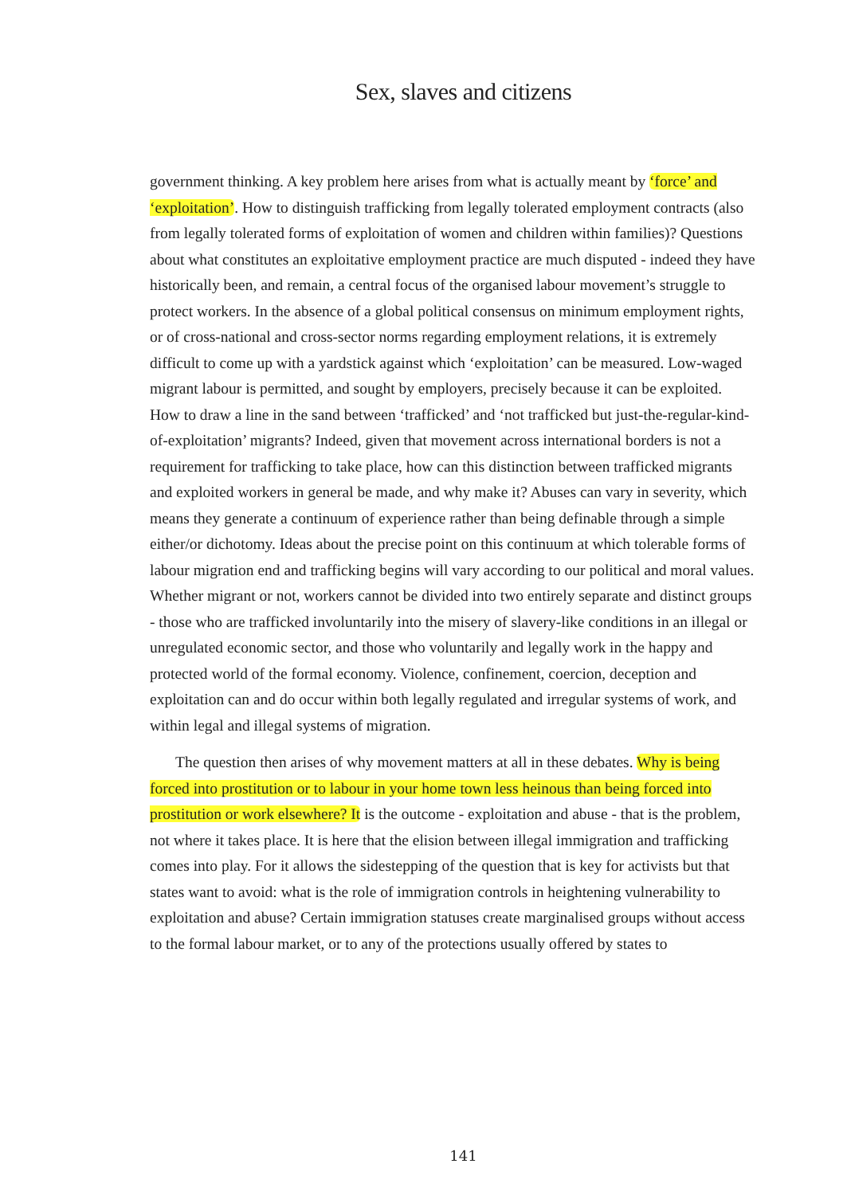Sex, slaves and citizens
government thinking. A key problem here arises from what is actually meant by ‘force’ and ‘exploitation’. How to distinguish trafficking from legally tolerated employment contracts (also from legally tolerated forms of exploitation of women and children within families)? Questions about what constitutes an exploitative employment practice are much disputed - indeed they have historically been, and remain, a central focus of the organised labour movement’s struggle to protect workers. In the absence of a global political consensus on minimum employment rights, or of cross-national and cross-sector norms regarding employment relations, it is extremely difficult to come up with a yardstick against which ‘exploitation’ can be measured. Low-waged migrant labour is permitted, and sought by employers, precisely because it can be exploited. How to draw a line in the sand between ‘trafficked’ and ‘not trafficked but just-the-regular-kind-of-exploitation’ migrants? Indeed, given that movement across international borders is not a requirement for trafficking to take place, how can this distinction between trafficked migrants and exploited workers in general be made, and why make it? Abuses can vary in severity, which means they generate a continuum of experience rather than being definable through a simple either/or dichotomy. Ideas about the precise point on this continuum at which tolerable forms of labour migration end and trafficking begins will vary according to our political and moral values. Whether migrant or not, workers cannot be divided into two entirely separate and distinct groups - those who are trafficked involuntarily into the misery of slavery-like conditions in an illegal or unregulated economic sector, and those who voluntarily and legally work in the happy and protected world of the formal economy. Violence, confinement, coercion, deception and exploitation can and do occur within both legally regulated and irregular systems of work, and within legal and illegal systems of migration.
The question then arises of why movement matters at all in these debates. Why is being forced into prostitution or to labour in your home town less heinous than being forced into prostitution or work elsewhere? It is the outcome - exploitation and abuse - that is the problem, not where it takes place. It is here that the elision between illegal immigration and trafficking comes into play. For it allows the sidestepping of the question that is key for activists but that states want to avoid: what is the role of immigration controls in heightening vulnerability to exploitation and abuse? Certain immigration statuses create marginalised groups without access to the formal labour market, or to any of the protections usually offered by states to
141